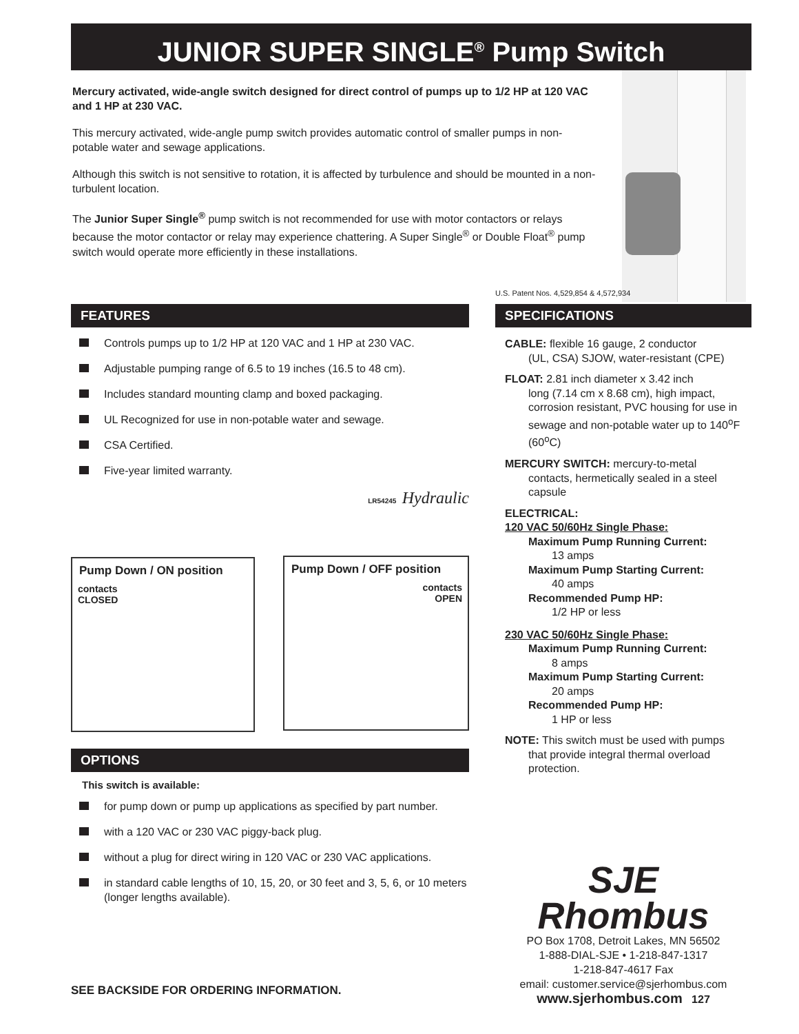JUNIOR SUPER SINGLE<sup>®</sup> Pump Switch
Mercury activated, wide-angle switch designed for direct control of pumps up to 1/2 HP at 120 VAC and 1 HP at 230 VAC.
This mercury activated, wide-angle pump switch provides automatic control of smaller pumps in non-potable water and sewage applications.
Although this switch is not sensitive to rotation, it is affected by turbulence and should be mounted in a non-turbulent location.
The Junior Super Single<sup>®</sup> pump switch is not recommended for use with motor contactors or relays because the motor contactor or relay may experience chattering. A Super Single<sup>®</sup> or Double Float<sup>®</sup> pump switch would operate more efficiently in these installations.
U.S. Patent Nos. 4,529,854 & 4,572,934
FEATURES
Controls pumps up to 1/2 HP at 120 VAC and 1 HP at 230 VAC.
Adjustable pumping range of 6.5 to 19 inches (16.5 to 48 cm).
Includes standard mounting clamp and boxed packaging.
UL Recognized for use in non-potable water and sewage.
CSA Certified.
Five-year limited warranty.
LR54245 Hydraulic
Pump Down / ON position
contacts
CLOSED
Pump Down / OFF position
contacts
OPEN
SPECIFICATIONS
CABLE: flexible 16 gauge, 2 conductor
(UL, CSA) SJOW, water-resistant (CPE)
FLOAT: 2.81 inch diameter x 3.42 inch
long (7.14 cm x 8.68 cm), high impact, corrosion resistant, PVC housing for use in sewage and non-potable water up to 140<sup>o</sup>F (60<sup>o</sup>C)
MERCURY SWITCH: mercury-to-metal
contacts, hermetically sealed in a steel capsule
ELECTRICAL:
120 VAC 50/60Hz Single Phase:
Maximum Pump Running Current:
13 amps
Maximum Pump Starting Current:
40 amps
Recommended Pump HP:
1/2 HP or less
230 VAC 50/60Hz Single Phase:
Maximum Pump Running Current:
8 amps
Maximum Pump Starting Current:
20 amps
Recommended Pump HP:
1 HP or less
NOTE: This switch must be used with pumps
that provide integral thermal overload protection.
OPTIONS
This switch is available:
for pump down or pump up applications as specified by part number.
with a 120 VAC or 230 VAC piggy-back plug.
without a plug for direct wiring in 120 VAC or 230 VAC applications.
in standard cable lengths of 10, 15, 20, or 30 feet and 3, 5, 6, or 10 meters (longer lengths available).
SJE
Rhombus
PO Box 1708, Detroit Lakes, MN 56502
1-888-DIAL-SJE • 1-218-847-1317
1-218-847-4617 Fax
email: customer.service@sjerhombus.com
www.sjerhombus.com 127
SEE BACKSIDE FOR ORDERING INFORMATION.